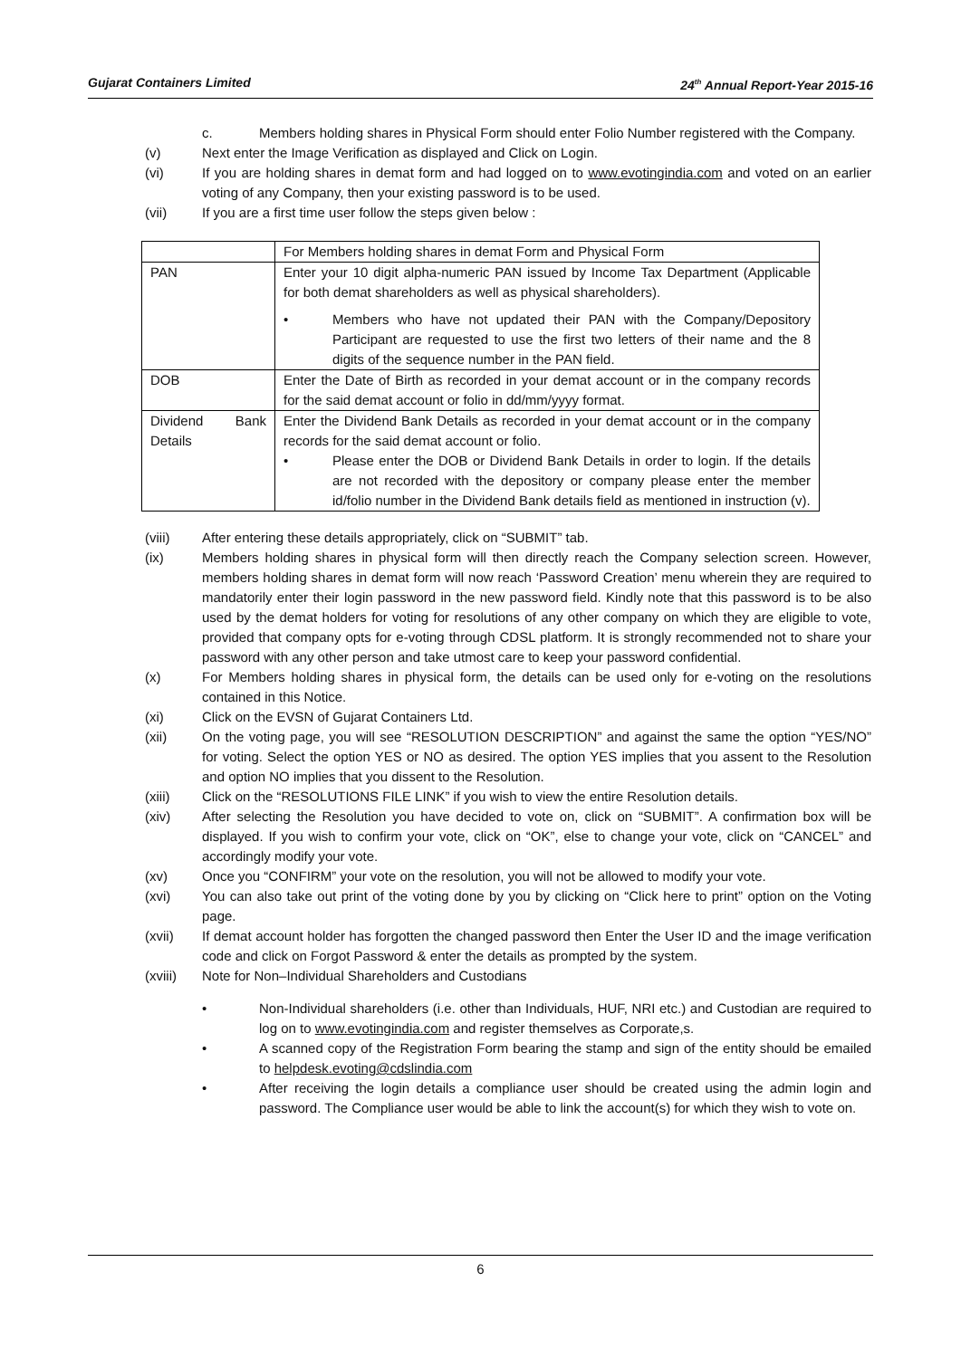Gujarat Containers Limited 24<sup>th</sup> Annual Report-Year 2015-16
c. Members holding shares in Physical Form should enter Folio Number registered with the Company.
(v) Next enter the Image Verification as displayed and Click on Login.
(vi) If you are holding shares in demat form and had logged on to www.evotingindia.com and voted on an earlier voting of any Company, then your existing password is to be used.
(vii) If you are a first time user follow the steps given below :
| | For Members holding shares in demat Form and Physical Form |
| PAN | Enter your 10 digit alpha-numeric PAN issued by Income Tax Department (Applicable for both demat shareholders as well as physical shareholders). • Members who have not updated their PAN with the Company/Depository Participant are requested to use the first two letters of their name and the 8 digits of the sequence number in the PAN field. |
| DOB | Enter the Date of Birth as recorded in your demat account or in the company records for the said demat account or folio in dd/mm/yyyy format. |
| Dividend Bank Details | Enter the Dividend Bank Details as recorded in your demat account or in the company records for the said demat account or folio. • Please enter the DOB or Dividend Bank Details in order to login. If the details are not recorded with the depository or company please enter the member id/folio number in the Dividend Bank details field as mentioned in instruction (v). |
(viii) After entering these details appropriately, click on “SUBMIT” tab.
(ix) Members holding shares in physical form will then directly reach the Company selection screen. However, members holding shares in demat form will now reach ‘Password Creation’ menu wherein they are required to mandatorily enter their login password in the new password field. Kindly note that this password is to be also used by the demat holders for voting for resolutions of any other company on which they are eligible to vote, provided that company opts for e-voting through CDSL platform. It is strongly recommended not to share your password with any other person and take utmost care to keep your password confidential.
(x) For Members holding shares in physical form, the details can be used only for e-voting on the resolutions contained in this Notice.
(xi) Click on the EVSN of Gujarat Containers Ltd.
(xii) On the voting page, you will see “RESOLUTION DESCRIPTION” and against the same the option “YES/NO” for voting. Select the option YES or NO as desired. The option YES implies that you assent to the Resolution and option NO implies that you dissent to the Resolution.
(xiii) Click on the “RESOLUTIONS FILE LINK” if you wish to view the entire Resolution details.
(xiv) After selecting the Resolution you have decided to vote on, click on “SUBMIT”. A confirmation box will be displayed. If you wish to confirm your vote, click on “OK”, else to change your vote, click on “CANCEL” and accordingly modify your vote.
(xv) Once you “CONFIRM” your vote on the resolution, you will not be allowed to modify your vote.
(xvi) You can also take out print of the voting done by you by clicking on “Click here to print” option on the Voting page.
(xvii) If demat account holder has forgotten the changed password then Enter the User ID and the image verification code and click on Forgot Password & enter the details as prompted by the system.
(xviii) Note for Non–Individual Shareholders and Custodians
• Non-Individual shareholders (i.e. other than Individuals, HUF, NRI etc.) and Custodian are required to log on to www.evotingindia.com and register themselves as Corporate,s.
• A scanned copy of the Registration Form bearing the stamp and sign of the entity should be emailed to helpdesk.evoting@cdslindia.com
• After receiving the login details a compliance user should be created using the admin login and password. The Compliance user would be able to link the account(s) for which they wish to vote on.
6